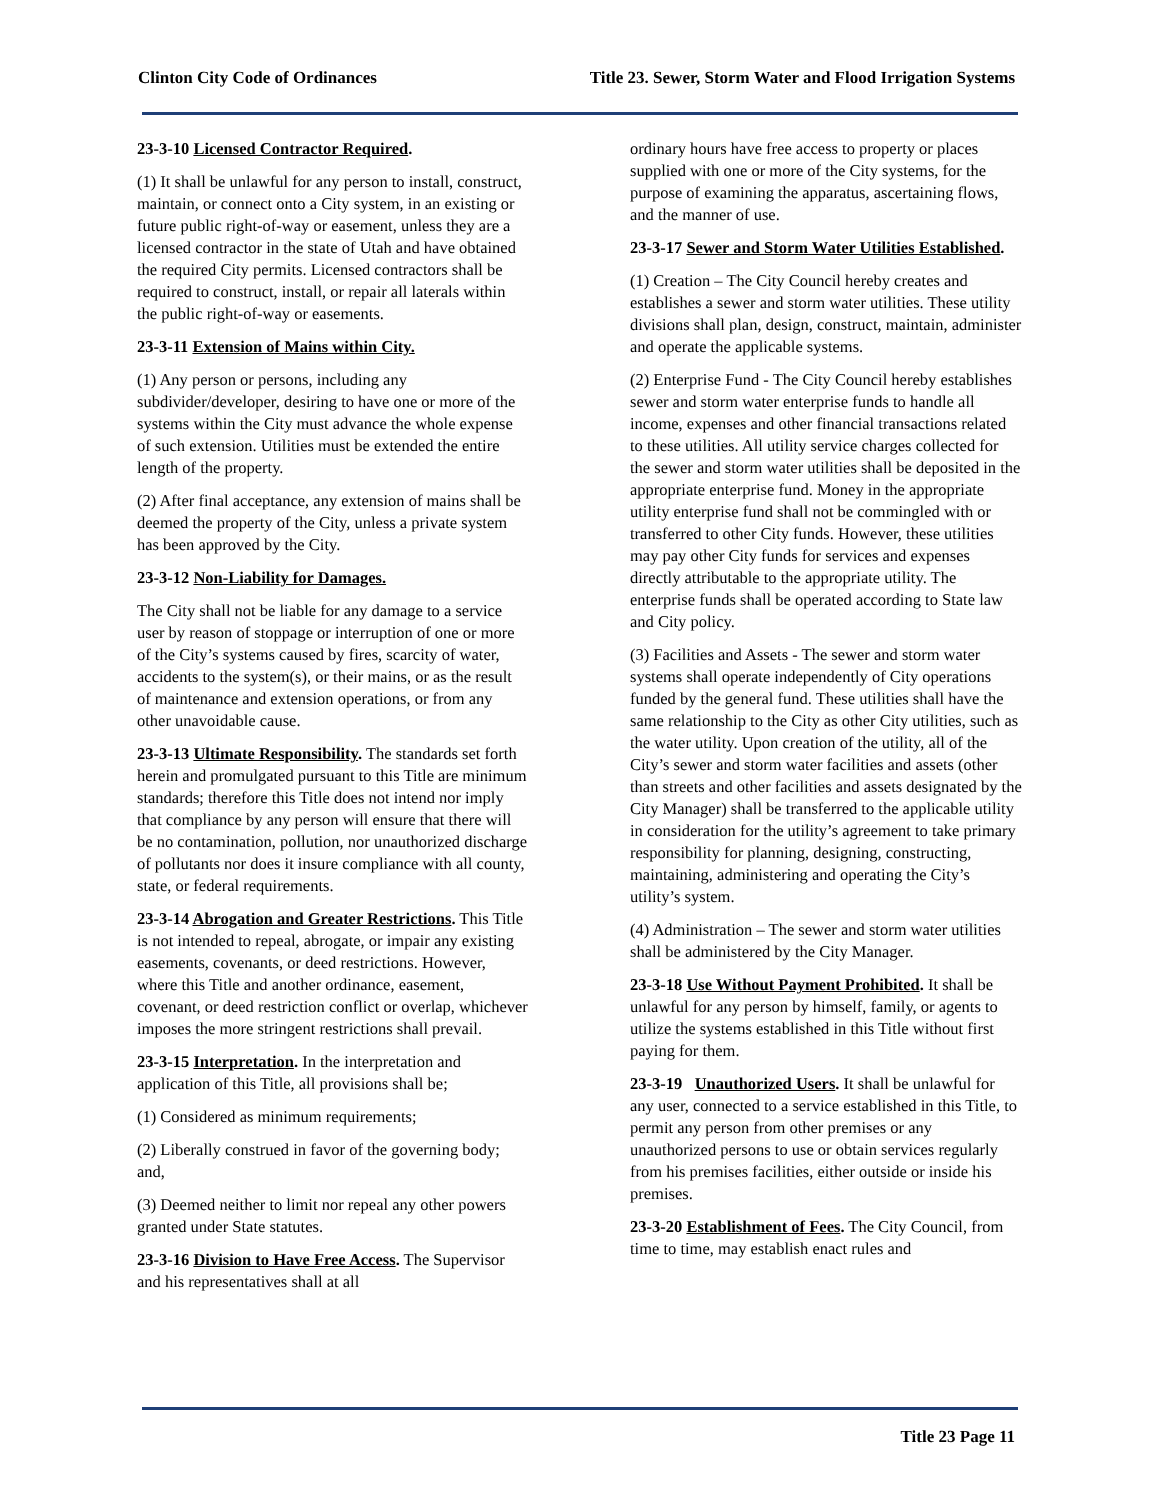Clinton City Code of Ordinances Title 23. Sewer, Storm Water and Flood Irrigation Systems
23-3-10 Licensed Contractor Required.
(1) It shall be unlawful for any person to install, construct, maintain, or connect onto a City system, in an existing or future public right-of-way or easement, unless they are a licensed contractor in the state of Utah and have obtained the required City permits. Licensed contractors shall be required to construct, install, or repair all laterals within the public right-of-way or easements.
23-3-11 Extension of Mains within City.
(1) Any person or persons, including any subdivider/developer, desiring to have one or more of the systems within the City must advance the whole expense of such extension. Utilities must be extended the entire length of the property.
(2) After final acceptance, any extension of mains shall be deemed the property of the City, unless a private system has been approved by the City.
23-3-12 Non-Liability for Damages.
The City shall not be liable for any damage to a service user by reason of stoppage or interruption of one or more of the City’s systems caused by fires, scarcity of water, accidents to the system(s), or their mains, or as the result of maintenance and extension operations, or from any other unavoidable cause.
23-3-13 Ultimate Responsibility. The standards set forth herein and promulgated pursuant to this Title are minimum standards; therefore this Title does not intend nor imply that compliance by any person will ensure that there will be no contamination, pollution, nor unauthorized discharge of pollutants nor does it insure compliance with all county, state, or federal requirements.
23-3-14 Abrogation and Greater Restrictions. This Title is not intended to repeal, abrogate, or impair any existing easements, covenants, or deed restrictions. However, where this Title and another ordinance, easement, covenant, or deed restriction conflict or overlap, whichever imposes the more stringent restrictions shall prevail.
23-3-15 Interpretation. In the interpretation and application of this Title, all provisions shall be;
(1) Considered as minimum requirements;
(2) Liberally construed in favor of the governing body; and,
(3) Deemed neither to limit nor repeal any other powers granted under State statutes.
23-3-16 Division to Have Free Access. The Supervisor and his representatives shall at all
ordinary hours have free access to property or places supplied with one or more of the City systems, for the purpose of examining the apparatus, ascertaining flows, and the manner of use.
23-3-17 Sewer and Storm Water Utilities Established.
(1) Creation – The City Council hereby creates and establishes a sewer and storm water utilities. These utility divisions shall plan, design, construct, maintain, administer and operate the applicable systems.
(2) Enterprise Fund - The City Council hereby establishes sewer and storm water enterprise funds to handle all income, expenses and other financial transactions related to these utilities. All utility service charges collected for the sewer and storm water utilities shall be deposited in the appropriate enterprise fund. Money in the appropriate utility enterprise fund shall not be commingled with or transferred to other City funds. However, these utilities may pay other City funds for services and expenses directly attributable to the appropriate utility. The enterprise funds shall be operated according to State law and City policy.
(3) Facilities and Assets - The sewer and storm water systems shall operate independently of City operations funded by the general fund. These utilities shall have the same relationship to the City as other City utilities, such as the water utility. Upon creation of the utility, all of the City’s sewer and storm water facilities and assets (other than streets and other facilities and assets designated by the City Manager) shall be transferred to the applicable utility in consideration for the utility’s agreement to take primary responsibility for planning, designing, constructing, maintaining, administering and operating the City’s utility’s system.
(4) Administration – The sewer and storm water utilities shall be administered by the City Manager.
23-3-18 Use Without Payment Prohibited. It shall be unlawful for any person by himself, family, or agents to utilize the systems established in this Title without first paying for them.
23-3-19 Unauthorized Users. It shall be unlawful for any user, connected to a service established in this Title, to permit any person from other premises or any unauthorized persons to use or obtain services regularly from his premises facilities, either outside or inside his premises.
23-3-20 Establishment of Fees. The City Council, from time to time, may establish enact rules and
Title 23 Page 11